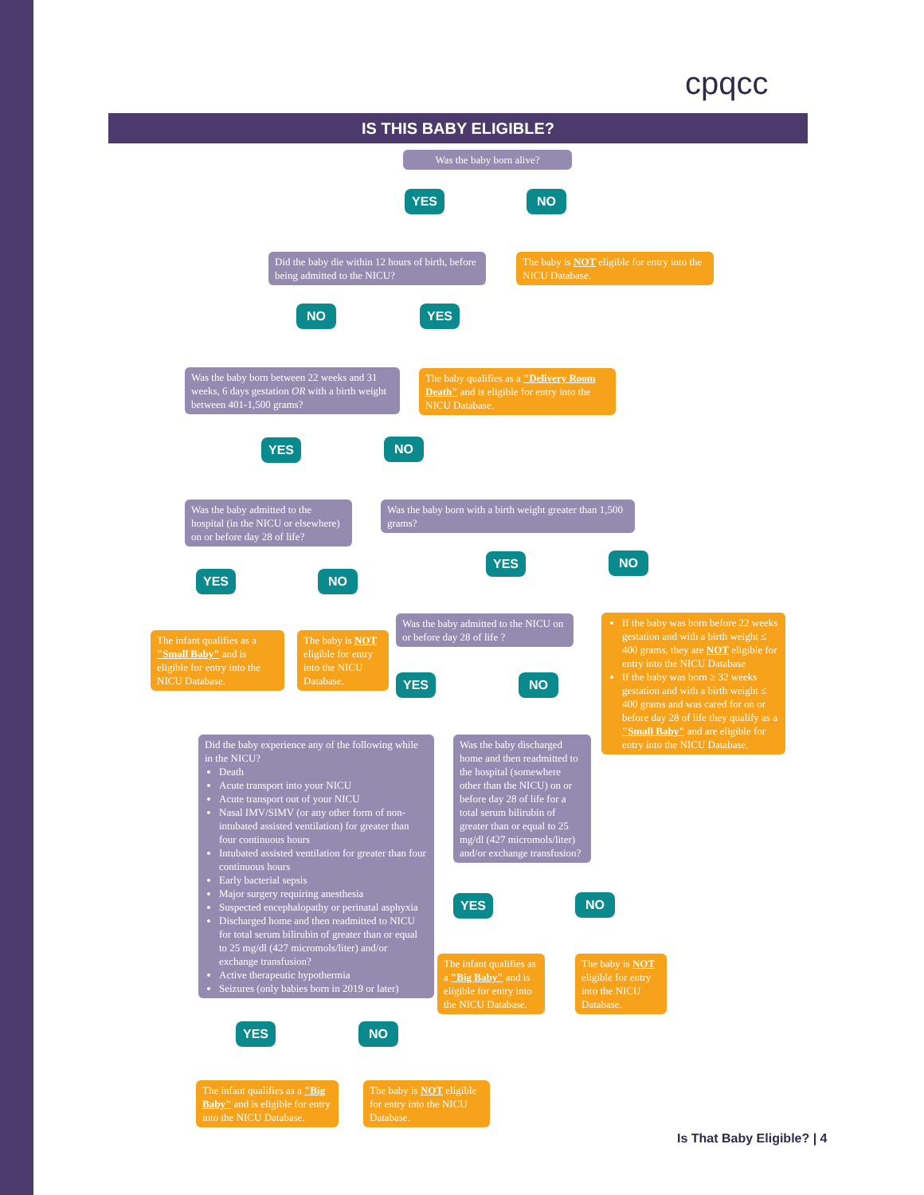cpqcc
IS THIS BABY ELIGIBLE?
Was the baby born alive?
YES NO
Did the baby die within 12 hours of birth, before being admitted to the NICU?
The baby is NOT eligible for entry into the NICU Database.
NO YES
Was the baby born between 22 weeks and 31 weeks, 6 days gestation OR with a birth weight between 401-1,500 grams?
The baby qualifies as a "Delivery Room Death" and is eligible for entry into the NICU Database.
YES NO
Was the baby admitted to the hospital (in the NICU or elsewhere) on or before day 28 of life?
Was the baby born with a birth weight greater than 1,500 grams?
YES NO
YES NO
The infant qualifies as a "Small Baby" and is eligible for entry into the NICU Database.
The baby is NOT eligible for entry into the NICU Database.
Was the baby admitted to the NICU on or before day 28 of life ?
If the baby was born before 22 weeks gestation and with a birth weight ≤ 400 grams, they are NOT eligible for entry into the NICU Database
If the baby was born ≥ 32 weeks gestation and with a birth weight ≤ 400 grams and was cared for on or before day 28 of life they qualify as a "Small Baby" and are eligible for entry into the NICU Database.
YES NO
Did the baby experience any of the following while in the NICU?
Death
Acute transport into your NICU
Acute transport out of your NICU
Nasal IMV/SIMV (or any other form of non-intubated assisted ventilation) for greater than four continuous hours
Intubated assisted ventilation for greater than four continuous hours
Early bacterial sepsis
Major surgery requiring anesthesia
Suspected encephalopathy or perinatal asphyxia
Discharged home and then readmitted to NICU for total serum bilirubin of greater than or equal to 25 mg/dl (427 micromols/liter) and/or exchange transfusion?
Active therapeutic hypothermia
Seizures (only babies born in 2019 or later)
Was the baby discharged home and then readmitted to the hospital (somewhere other than the NICU) on or before day 28 of life for a total serum bilirubin of greater than or equal to 25 mg/dl (427 micromols/liter) and/or exchange transfusion?
YES NO
The infant qualifies as a "Big Baby" and is eligible for entry into the NICU Database.
The baby is NOT eligible for entry into the NICU Database.
YES NO
The infant qualifies as a "Big Baby" and is eligible for entry into the NICU Database.
The baby is NOT eligible for entry into the NICU Database.
Is That Baby Eligible? | 4